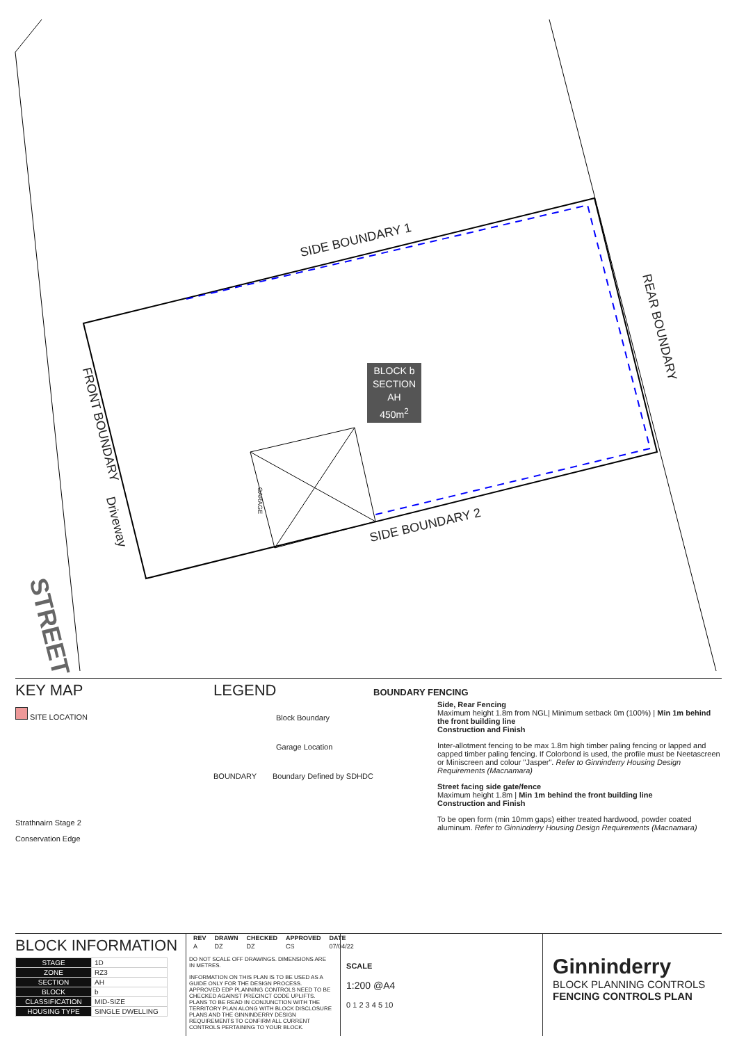SIDE BOUNDARY 1
SIDE BOUNDARY 2
FRONT BOUNDARY
REAR BOUNDARY
Driveway
GARAGE
STREET
BLOCK b
SECTION AH
450m<sup>2</sup>
KEY MAP
SITE LOCATION
Strathnairn Stage 2
Conservation Edge
LEGEND
Block Boundary
Garage Location
BOUNDARY Boundary Defined by SDHDC
BOUNDARY FENCING
Side, Rear Fencing
Maximum height 1.8m from NGL| Minimum setback 0m (100%) | Min 1m behind the front building line
Construction and Finish
Inter-allotment fencing to be max 1.8m high timber paling fencing or lapped and capped timber paling fencing. If Colorbond is used, the profile must be Neetascreen or Miniscreen and colour "Jasper". Refer to Ginninderry Housing Design Requirements (Macnamara)
Street facing side gate/fence
Maximum height 1.8m | Min 1m behind the front building line
Construction and Finish
To be open form (min 10mm gaps) either treated hardwood, powder coated aluminum. Refer to Ginninderry Housing Design Requirements (Macnamara)
BLOCK INFORMATION
| STAGE | 1D |
| ZONE | RZ3 |
| SECTION | AH |
| BLOCK | b |
| CLASSIFICATION | MID-SIZE |
| HOUSING TYPE | SINGLE DWELLING |
| REV | DRAWN | CHECKED | APPROVED | DATE |
| --- | --- | --- | --- | --- |
| A | DZ | DZ | CS | 07/04/22 |
DO NOT SCALE OFF DRAWINGS. DIMENSIONS ARE IN METRES.
INFORMATION ON THIS PLAN IS TO BE USED AS A GUIDE ONLY FOR THE DESIGN PROCESS. APPROVED EDP PLANNING CONTROLS NEED TO BE CHECKED AGAINST PRECINCT CODE UPLIFTS. PLANS TO BE READ IN CONJUNCTION WITH THE TERRITORY PLAN ALONG WITH BLOCK DISCLOSURE PLANS AND THE GINNINDERRY DESIGN REQUIREMENTS TO CONFIRM ALL CURRENT CONTROLS PERTAINING TO YOUR BLOCK.
SCALE
1:200 @A4
0 1 2 3 4 5 10
Ginninderry
BLOCK PLANNING CONTROLS
FENCING CONTROLS PLAN